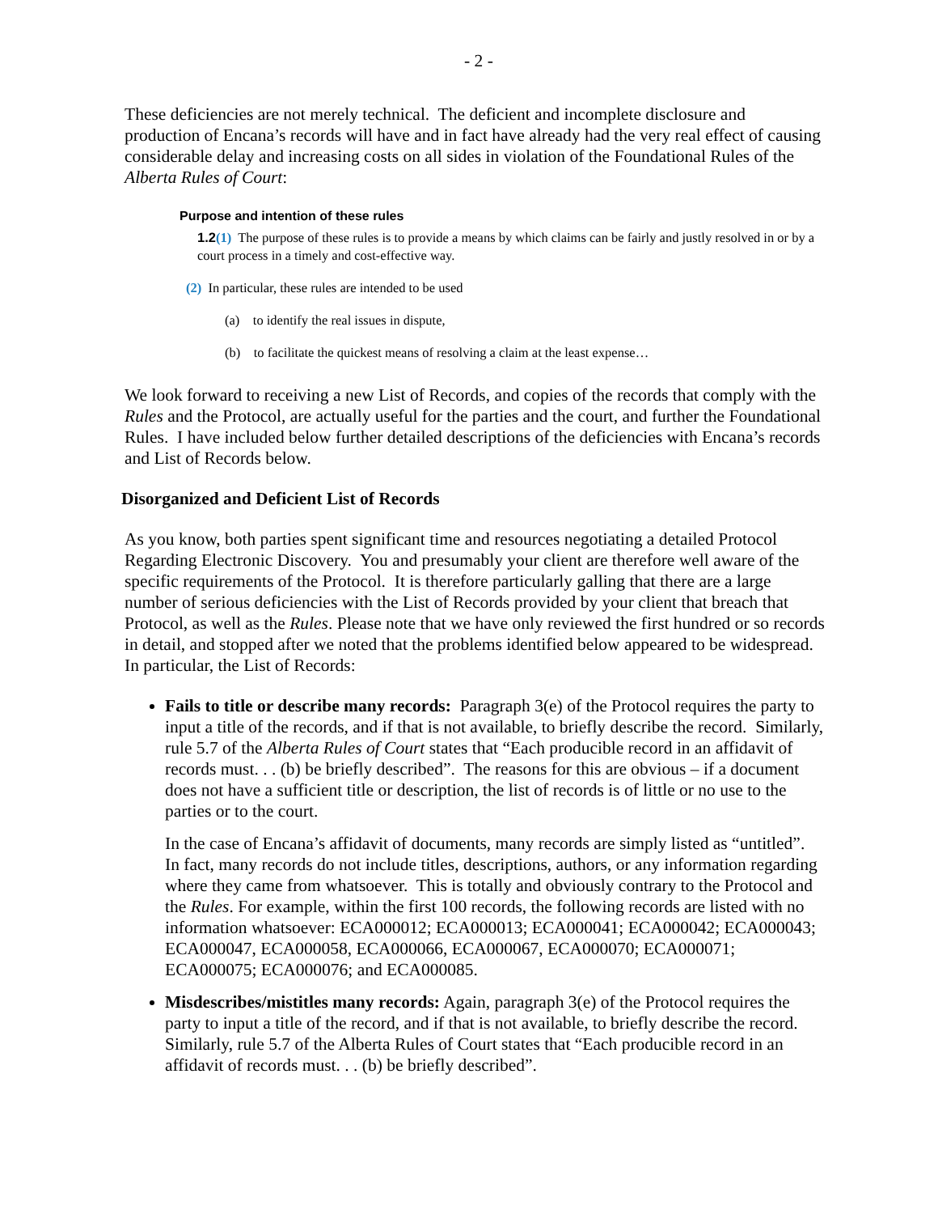- 2 -
These deficiencies are not merely technical. The deficient and incomplete disclosure and production of Encana’s records will have and in fact have already had the very real effect of causing considerable delay and increasing costs on all sides in violation of the Foundational Rules of the Alberta Rules of Court:
Purpose and intention of these rules
1.2(1) The purpose of these rules is to provide a means by which claims can be fairly and justly resolved in or by a court process in a timely and cost-effective way.
(2) In particular, these rules are intended to be used
(a) to identify the real issues in dispute,
(b) to facilitate the quickest means of resolving a claim at the least expense…
We look forward to receiving a new List of Records, and copies of the records that comply with the Rules and the Protocol, are actually useful for the parties and the court, and further the Foundational Rules. I have included below further detailed descriptions of the deficiencies with Encana’s records and List of Records below.
Disorganized and Deficient List of Records
As you know, both parties spent significant time and resources negotiating a detailed Protocol Regarding Electronic Discovery. You and presumably your client are therefore well aware of the specific requirements of the Protocol. It is therefore particularly galling that there are a large number of serious deficiencies with the List of Records provided by your client that breach that Protocol, as well as the Rules. Please note that we have only reviewed the first hundred or so records in detail, and stopped after we noted that the problems identified below appeared to be widespread. In particular, the List of Records:
Fails to title or describe many records: Paragraph 3(e) of the Protocol requires the party to input a title of the records, and if that is not available, to briefly describe the record. Similarly, rule 5.7 of the Alberta Rules of Court states that “Each producible record in an affidavit of records must. . . (b) be briefly described”. The reasons for this are obvious – if a document does not have a sufficient title or description, the list of records is of little or no use to the parties or to the court.
In the case of Encana’s affidavit of documents, many records are simply listed as “untitled”. In fact, many records do not include titles, descriptions, authors, or any information regarding where they came from whatsoever. This is totally and obviously contrary to the Protocol and the Rules. For example, within the first 100 records, the following records are listed with no information whatsoever: ECA000012; ECA000013; ECA000041; ECA000042; ECA000043; ECA000047, ECA000058, ECA000066, ECA000067, ECA000070; ECA000071; ECA000075; ECA000076; and ECA000085.
Misdescribes/mistitles many records: Again, paragraph 3(e) of the Protocol requires the party to input a title of the record, and if that is not available, to briefly describe the record. Similarly, rule 5.7 of the Alberta Rules of Court states that “Each producible record in an affidavit of records must. . . (b) be briefly described”.